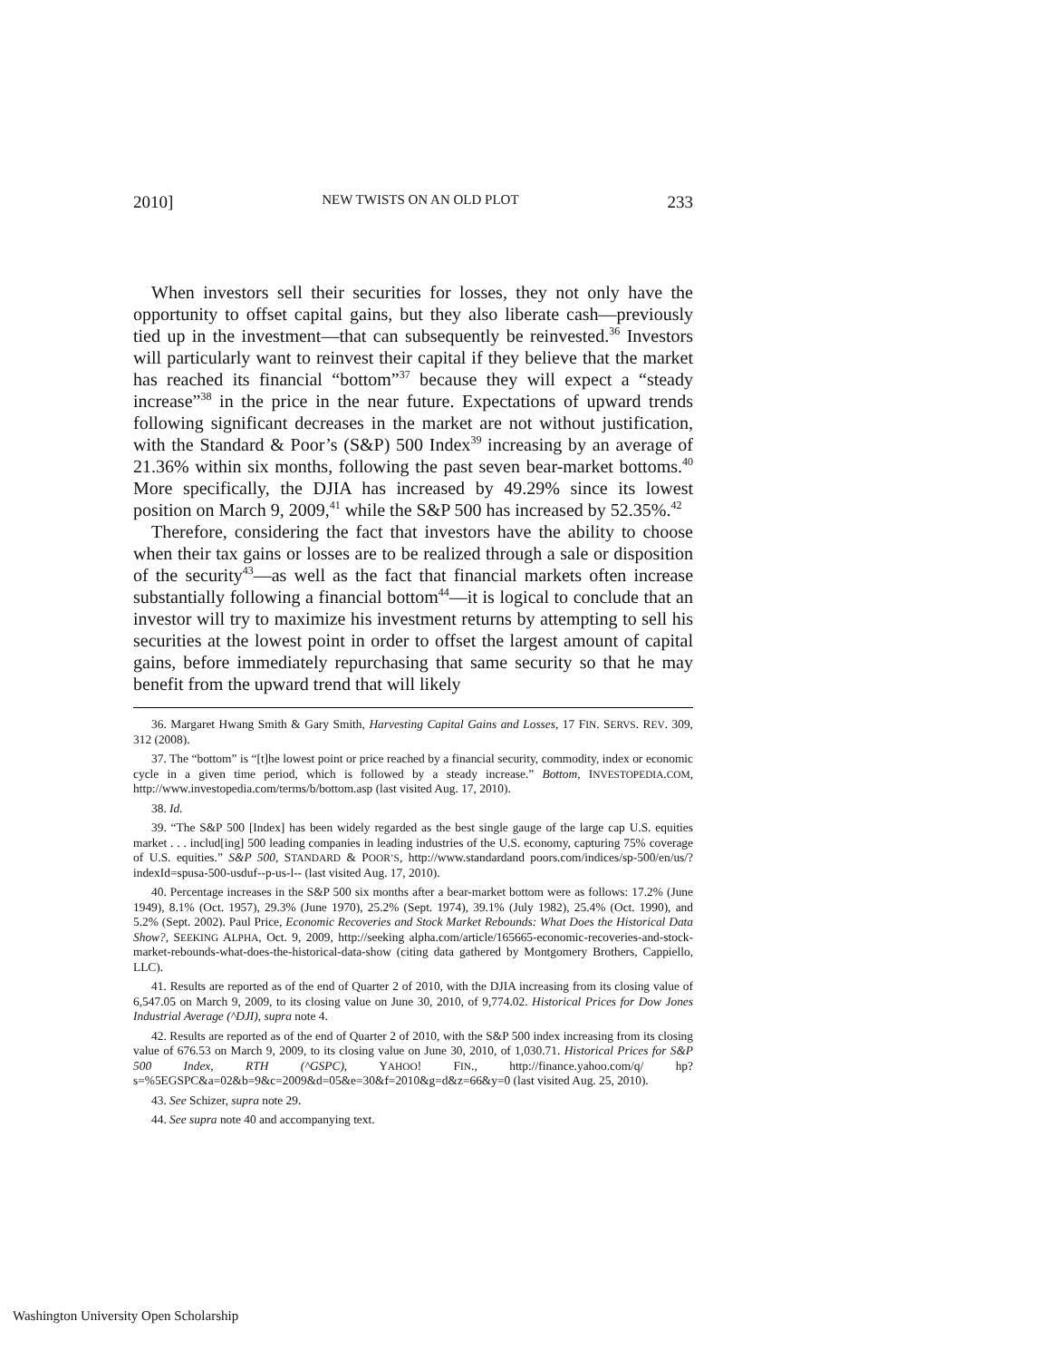2010] NEW TWISTS ON AN OLD PLOT 233
When investors sell their securities for losses, they not only have the opportunity to offset capital gains, but they also liberate cash—previously tied up in the investment—that can subsequently be reinvested.<sup>36</sup> Investors will particularly want to reinvest their capital if they believe that the market has reached its financial “bottom”<sup>37</sup> because they will expect a “steady increase”<sup>38</sup> in the price in the near future. Expectations of upward trends following significant decreases in the market are not without justification, with the Standard & Poor’s (S&P) 500 Index<sup>39</sup> increasing by an average of 21.36% within six months, following the past seven bear-market bottoms.<sup>40</sup> More specifically, the DJIA has increased by 49.29% since its lowest position on March 9, 2009,<sup>41</sup> while the S&P 500 has increased by 52.35%.<sup>42</sup>
Therefore, considering the fact that investors have the ability to choose when their tax gains or losses are to be realized through a sale or disposition of the security<sup>43</sup>—as well as the fact that financial markets often increase substantially following a financial bottom<sup>44</sup>—it is logical to conclude that an investor will try to maximize his investment returns by attempting to sell his securities at the lowest point in order to offset the largest amount of capital gains, before immediately repurchasing that same security so that he may benefit from the upward trend that will likely
36. Margaret Hwang Smith & Gary Smith, Harvesting Capital Gains and Losses, 17 FIN. SERVS. REV. 309, 312 (2008).
37. The “bottom” is “[t]he lowest point or price reached by a financial security, commodity, index or economic cycle in a given time period, which is followed by a steady increase.” Bottom, INVESTOPEDIA.COM, http://www.investopedia.com/terms/b/bottom.asp (last visited Aug. 17, 2010).
38. Id.
39. “The S&P 500 [Index] has been widely regarded as the best single gauge of the large cap U.S. equities market . . . includ[ing] 500 leading companies in leading industries of the U.S. economy, capturing 75% coverage of U.S. equities.” S&P 500, STANDARD & POOR’S, http://www.standardand poors.com/indices/sp-500/en/us/?indexId=spusa-500-usduf--p-us-l-- (last visited Aug. 17, 2010).
40. Percentage increases in the S&P 500 six months after a bear-market bottom were as follows: 17.2% (June 1949), 8.1% (Oct. 1957), 29.3% (June 1970), 25.2% (Sept. 1974), 39.1% (July 1982), 25.4% (Oct. 1990), and 5.2% (Sept. 2002). Paul Price, Economic Recoveries and Stock Market Rebounds: What Does the Historical Data Show?, SEEKING ALPHA, Oct. 9, 2009, http://seeking alpha.com/article/165665-economic-recoveries-and-stock-market-rebounds-what-does-the-historical-data-show (citing data gathered by Montgomery Brothers, Cappiello, LLC).
41. Results are reported as of the end of Quarter 2 of 2010, with the DJIA increasing from its closing value of 6,547.05 on March 9, 2009, to its closing value on June 30, 2010, of 9,774.02. Historical Prices for Dow Jones Industrial Average (^DJI), supra note 4.
42. Results are reported as of the end of Quarter 2 of 2010, with the S&P 500 index increasing from its closing value of 676.53 on March 9, 2009, to its closing value on June 30, 2010, of 1,030.71. Historical Prices for S&P 500 Index, RTH (^GSPC), YAHOO! FIN., http://finance.yahoo.com/q/ hp?s=%5EGSPC&a=02&b=9&c=2009&d=05&e=30&f=2010&g=d&z=66&y=0 (last visited Aug. 25, 2010).
43. See Schizer, supra note 29.
44. See supra note 40 and accompanying text.
Washington University Open Scholarship